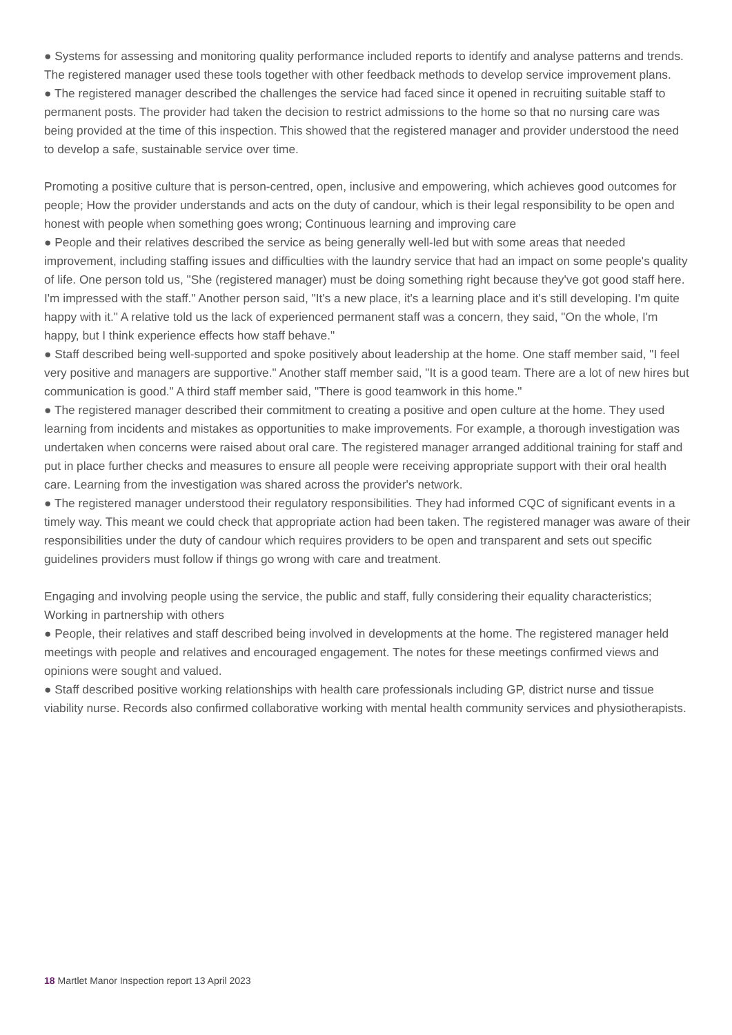● Systems for assessing and monitoring quality performance included reports to identify and analyse patterns and trends. The registered manager used these tools together with other feedback methods to develop service improvement plans.
● The registered manager described the challenges the service had faced since it opened in recruiting suitable staff to permanent posts. The provider had taken the decision to restrict admissions to the home so that no nursing care was being provided at the time of this inspection. This showed that the registered manager and provider understood the need to develop a safe, sustainable service over time.
Promoting a positive culture that is person-centred, open, inclusive and empowering, which achieves good outcomes for people; How the provider understands and acts on the duty of candour, which is their legal responsibility to be open and honest with people when something goes wrong; Continuous learning and improving care
● People and their relatives described the service as being generally well-led but with some areas that needed improvement, including staffing issues and difficulties with the laundry service that had an impact on some people's quality of life. One person told us, "She (registered manager) must be doing something right because they've got good staff here. I'm impressed with the staff." Another person said, "It's a new place, it's a learning place and it's still developing. I'm quite happy with it." A relative told us the lack of experienced permanent staff was a concern, they said, "On the whole, I'm happy, but I think experience effects how staff behave."
● Staff described being well-supported and spoke positively about leadership at the home. One staff member said, "I feel very positive and managers are supportive." Another staff member said, "It is a good team. There are a lot of new hires but communication is good." A third staff member said, "There is good teamwork in this home."
● The registered manager described their commitment to creating a positive and open culture at the home. They used learning from incidents and mistakes as opportunities to make improvements. For example, a thorough investigation was undertaken when concerns were raised about oral care. The registered manager arranged additional training for staff and put in place further checks and measures to ensure all people were receiving appropriate support with their oral health care. Learning from the investigation was shared across the provider's network.
● The registered manager understood their regulatory responsibilities. They had informed CQC of significant events in a timely way. This meant we could check that appropriate action had been taken. The registered manager was aware of their responsibilities under the duty of candour which requires providers to be open and transparent and sets out specific guidelines providers must follow if things go wrong with care and treatment.
Engaging and involving people using the service, the public and staff, fully considering their equality characteristics; Working in partnership with others
● People, their relatives and staff described being involved in developments at the home. The registered manager held meetings with people and relatives and encouraged engagement. The notes for these meetings confirmed views and opinions were sought and valued.
● Staff described positive working relationships with health care professionals including GP, district nurse and tissue viability nurse. Records also confirmed collaborative working with mental health community services and physiotherapists.
18 Martlet Manor Inspection report 13 April 2023